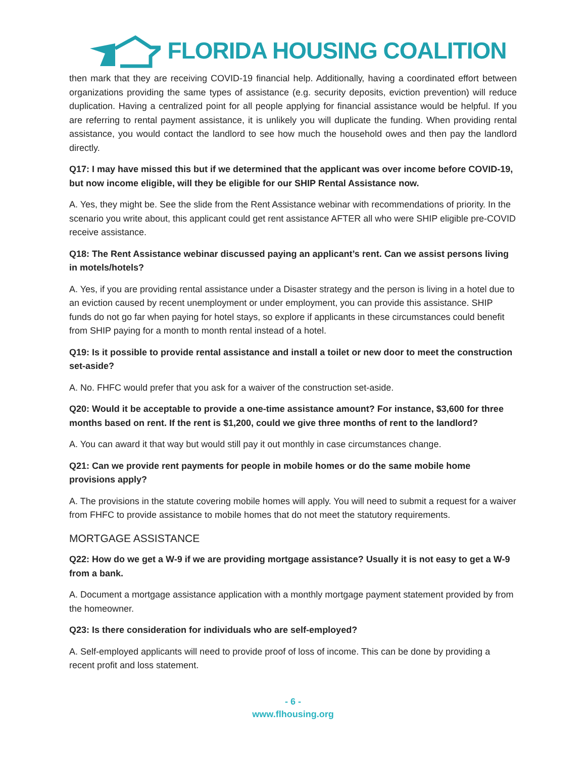FLORIDA HOUSING COALITION
then mark that they are receiving COVID-19 financial help. Additionally, having a coordinated effort between organizations providing the same types of assistance (e.g. security deposits, eviction prevention) will reduce duplication. Having a centralized point for all people applying for financial assistance would be helpful. If you are referring to rental payment assistance, it is unlikely you will duplicate the funding. When providing rental assistance, you would contact the landlord to see how much the household owes and then pay the landlord directly.
Q17: I may have missed this but if we determined that the applicant was over income before COVID-19, but now income eligible, will they be eligible for our SHIP Rental Assistance now.
A. Yes, they might be. See the slide from the Rent Assistance webinar with recommendations of priority. In the scenario you write about, this applicant could get rent assistance AFTER all who were SHIP eligible pre-COVID receive assistance.
Q18: The Rent Assistance webinar discussed paying an applicant’s rent. Can we assist persons living in motels/hotels?
A. Yes, if you are providing rental assistance under a Disaster strategy and the person is living in a hotel due to an eviction caused by recent unemployment or under employment, you can provide this assistance. SHIP funds do not go far when paying for hotel stays, so explore if applicants in these circumstances could benefit from SHIP paying for a month to month rental instead of a hotel.
Q19: Is it possible to provide rental assistance and install a toilet or new door to meet the construction set-aside?
A. No. FHFC would prefer that you ask for a waiver of the construction set-aside.
Q20: Would it be acceptable to provide a one-time assistance amount? For instance, $3,600 for three months based on rent. If the rent is $1,200, could we give three months of rent to the landlord?
A. You can award it that way but would still pay it out monthly in case circumstances change.
Q21: Can we provide rent payments for people in mobile homes or do the same mobile home provisions apply?
A. The provisions in the statute covering mobile homes will apply. You will need to submit a request for a waiver from FHFC to provide assistance to mobile homes that do not meet the statutory requirements.
MORTGAGE ASSISTANCE
Q22: How do we get a W-9 if we are providing mortgage assistance? Usually it is not easy to get a W-9 from a bank.
A. Document a mortgage assistance application with a monthly mortgage payment statement provided by from the homeowner.
Q23: Is there consideration for individuals who are self-employed?
A. Self-employed applicants will need to provide proof of loss of income. This can be done by providing a recent profit and loss statement.
- 6 -
www.flhousing.org